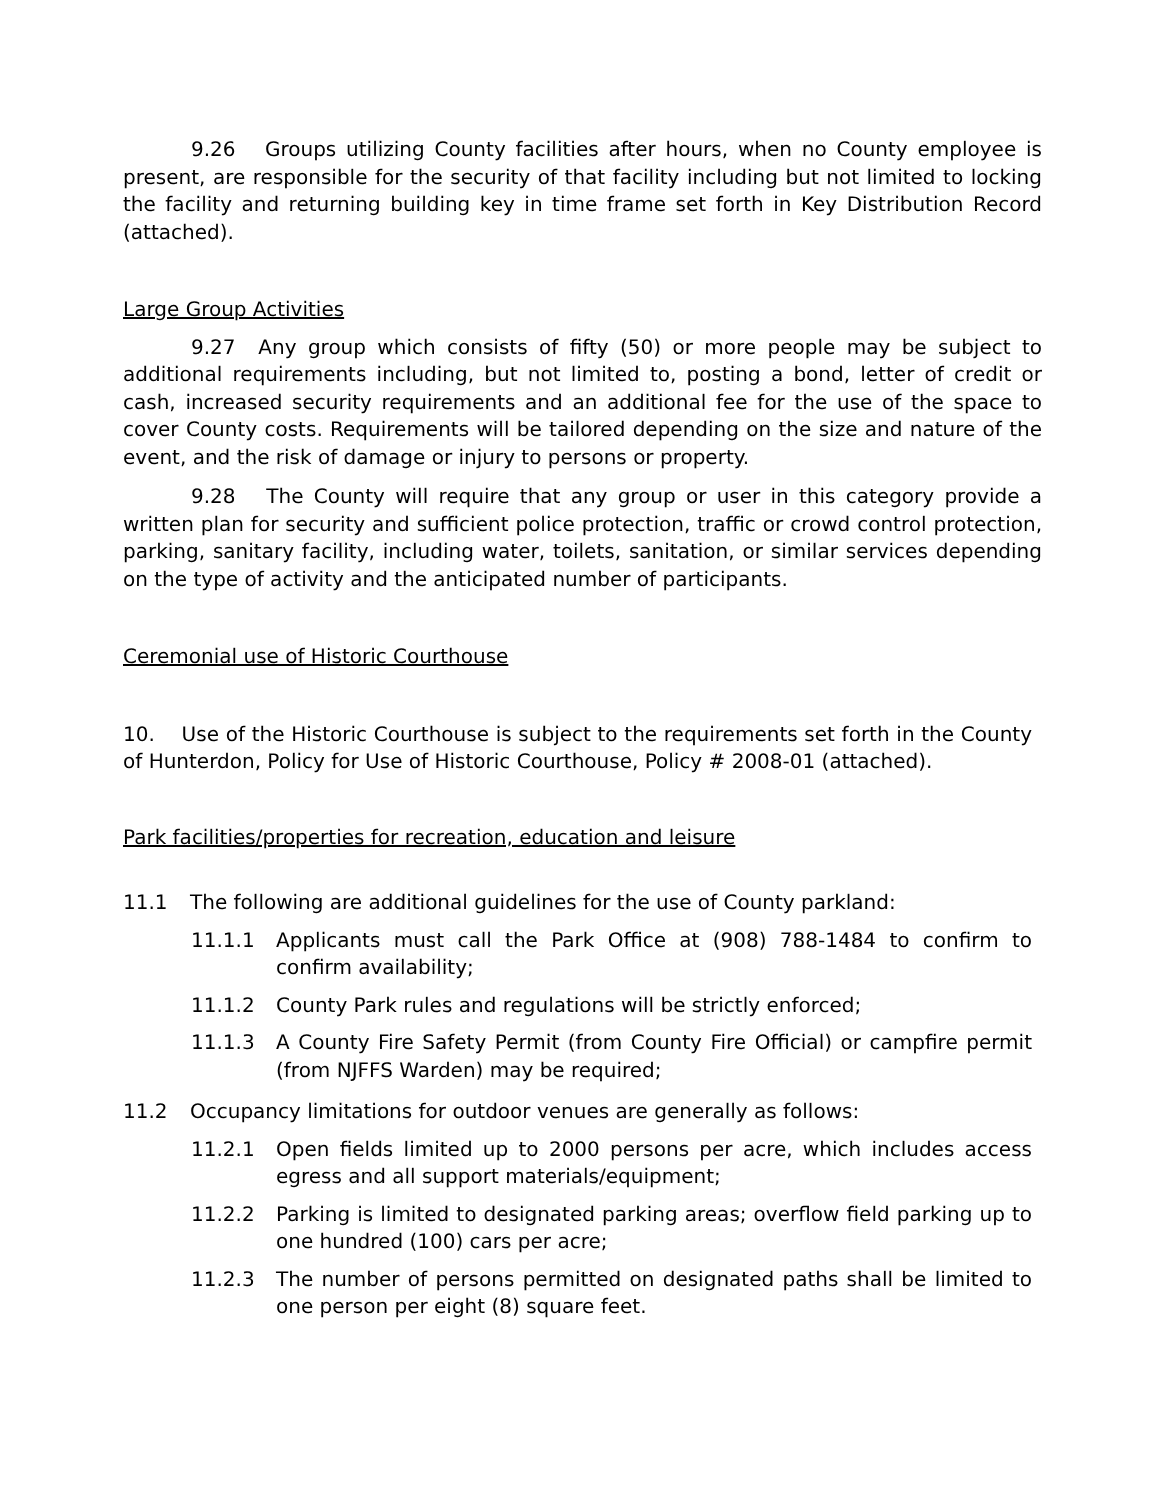9.26 Groups utilizing County facilities after hours, when no County employee is present, are responsible for the security of that facility including but not limited to locking the facility and returning building key in time frame set forth in Key Distribution Record (attached).
Large Group Activities
9.27 Any group which consists of fifty (50) or more people may be subject to additional requirements including, but not limited to, posting a bond, letter of credit or cash, increased security requirements and an additional fee for the use of the space to cover County costs. Requirements will be tailored depending on the size and nature of the event, and the risk of damage or injury to persons or property.
9.28 The County will require that any group or user in this category provide a written plan for security and sufficient police protection, traffic or crowd control protection, parking, sanitary facility, including water, toilets, sanitation, or similar services depending on the type of activity and the anticipated number of participants.
Ceremonial use of Historic Courthouse
10. Use of the Historic Courthouse is subject to the requirements set forth in the County of Hunterdon, Policy for Use of Historic Courthouse, Policy # 2008-01 (attached).
Park facilities/properties for recreation, education and leisure
11.1 The following are additional guidelines for the use of County parkland:
11.1.1 Applicants must call the Park Office at (908) 788-1484 to confirm to confirm availability;
11.1.2 County Park rules and regulations will be strictly enforced;
11.1.3 A County Fire Safety Permit (from County Fire Official) or campfire permit (from NJFFS Warden) may be required;
11.2 Occupancy limitations for outdoor venues are generally as follows:
11.2.1 Open fields limited up to 2000 persons per acre, which includes access egress and all support materials/equipment;
11.2.2 Parking is limited to designated parking areas; overflow field parking up to one hundred (100) cars per acre;
11.2.3 The number of persons permitted on designated paths shall be limited to one person per eight (8) square feet.